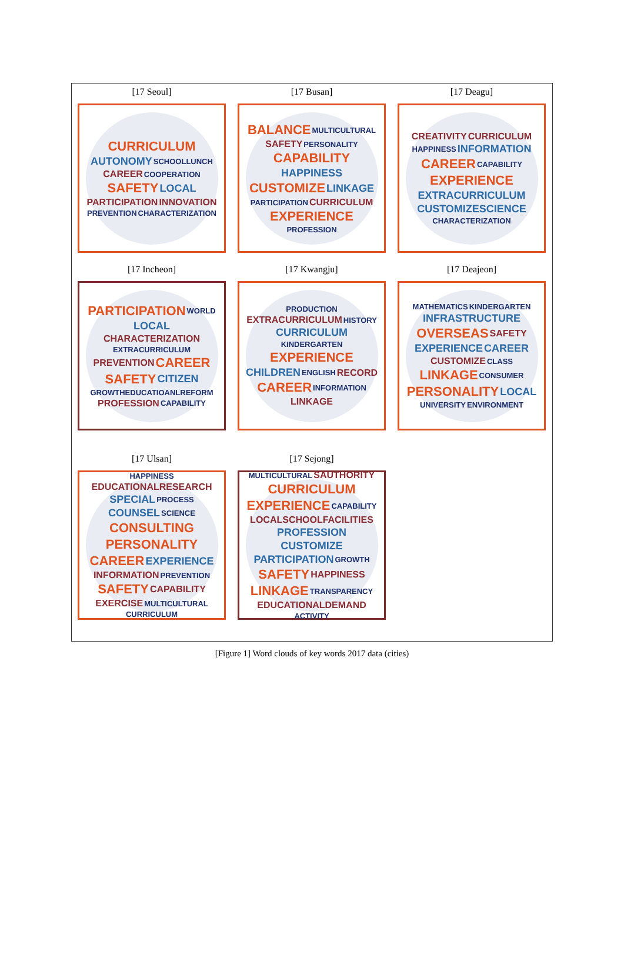[17 Seoul]
CURRICULUM AUTONOMY SCHOOLLUNCH CAREER COOPERATION SAFETY LOCAL PARTICIPATION INNOVATION PREVENTION CHARACTERIZATION
[17 Busan]
BALANCE MULTICULTURAL SAFETY PERSONALITY CAPABILITY HAPPINESS CUSTOMIZE LINKAGE PARTICIPATION CURRICULUM EXPERIENCE PROFESSION
[17 Deagu]
CREATIVITY CURRICULUM HAPPINESS INFORMATION CAREER CAPABILITY EXPERIENCE EXTRACURRICULUM CUSTOMIZESCIENCE CHARACTERIZATION
[17 Incheon]
PARTICIPATION WORLD LOCAL CHARACTERIZATION EXTRACURRICULUM PREVENTION CAREER SAFETY CITIZEN GROWTHEDUCATIOANLREFORM PROFESSION CAPABILITY
[17 Kwangju]
PRODUCTION EXTRACURRICULUM HISTORY CURRICULUM KINDERGARTEN EXPERIENCE CHILDREN ENGLISH RECORD CAREER INFORMATION LINKAGE
[17 Deajeon]
MATHEMATICS KINDERGARTEN INFRASTRUCTURE OVERSEAS SAFETY EXPERIENCE CAREER CUSTOMIZE CLASS LINKAGE CONSUMER PERSONALITY LOCAL UNIVERSITY ENVIRONMENT
[17 Ulsan]
HAPPINESS EDUCATIONALRESEARCH SPECIAL PROCESS COUNSEL SCIENCE CONSULTING PERSONALITY CAREER EXPERIENCE INFORMATION PREVENTION SAFETY CAPABILITY EXERCISE MULTICULTURAL CURRICULUM
[17 Sejong]
MULTICULTURAL SAUTHORITY CURRICULUM EXPERIENCE CAPABILITY LOCALSCHOOLFACILITIES PROFESSION CUSTOMIZE PARTICIPATION GROWTH SAFETY HAPPINESS LINKAGE TRANSPARENCY EDUCATIONALDEMAND ACTIVITY
[Figure 1] Word clouds of key words 2017 data (cities)